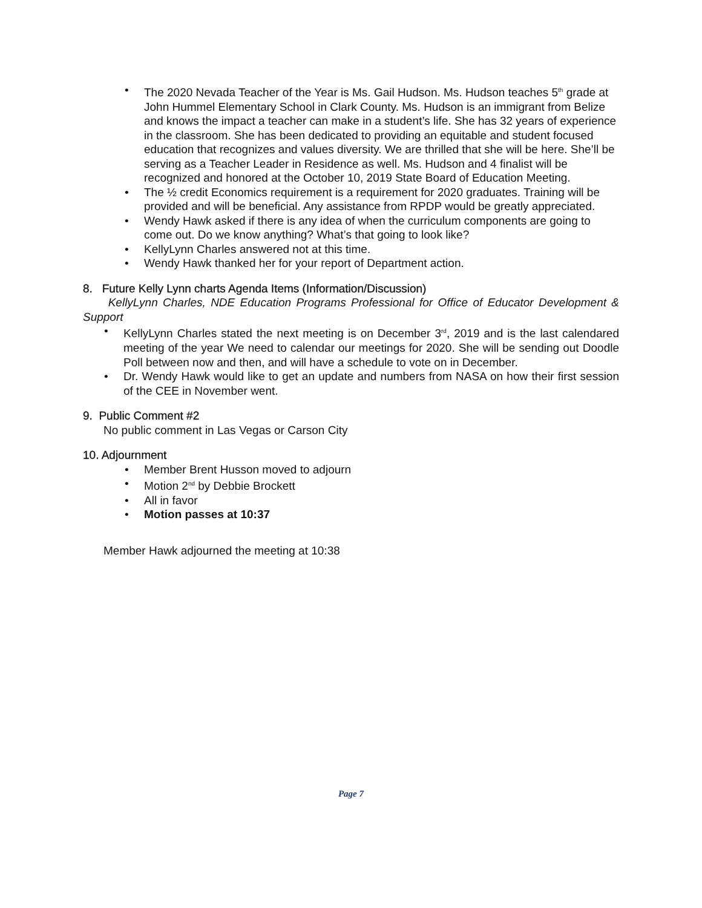The 2020 Nevada Teacher of the Year is Ms. Gail Hudson. Ms. Hudson teaches 5<sup>th</sup> grade at John Hummel Elementary School in Clark County. Ms. Hudson is an immigrant from Belize and knows the impact a teacher can make in a student’s life. She has 32 years of experience in the classroom. She has been dedicated to providing an equitable and student focused education that recognizes and values diversity. We are thrilled that she will be here. She’ll be serving as a Teacher Leader in Residence as well. Ms. Hudson and 4 finalist will be recognized and honored at the October 10, 2019 State Board of Education Meeting.
The ½ credit Economics requirement is a requirement for 2020 graduates. Training will be provided and will be beneficial. Any assistance from RPDP would be greatly appreciated.
Wendy Hawk asked if there is any idea of when the curriculum components are going to come out. Do we know anything? What’s that going to look like?
KellyLynn Charles answered not at this time.
Wendy Hawk thanked her for your report of Department action.
8. Future Kelly Lynn charts Agenda Items (Information/Discussion)
KellyLynn Charles, NDE Education Programs Professional for Office of Educator Development & Support
KellyLynn Charles stated the next meeting is on December 3<sup>rd</sup>, 2019 and is the last calendared meeting of the year We need to calendar our meetings for 2020. She will be sending out Doodle Poll between now and then, and will have a schedule to vote on in December.
Dr. Wendy Hawk would like to get an update and numbers from NASA on how their first session of the CEE in November went.
9. Public Comment #2
No public comment in Las Vegas or Carson City
10. Adjournment
Member Brent Husson moved to adjourn
Motion 2<sup>nd</sup> by Debbie Brockett
All in favor
Motion passes at 10:37
Member Hawk adjourned the meeting at 10:38
Page 7